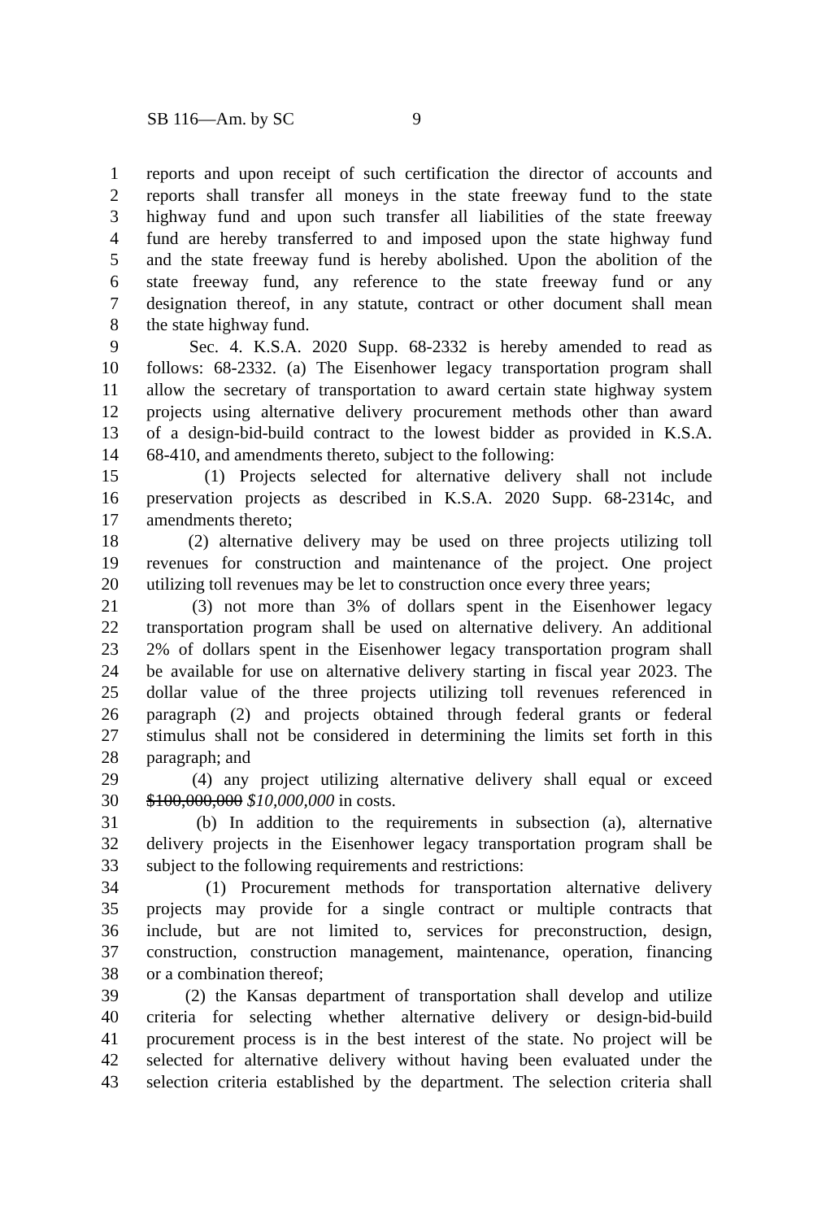SB 116—Am. by SC 9
1 reports and upon receipt of such certification the director of accounts and
2 reports shall transfer all moneys in the state freeway fund to the state
3 highway fund and upon such transfer all liabilities of the state freeway
4 fund are hereby transferred to and imposed upon the state highway fund
5 and the state freeway fund is hereby abolished. Upon the abolition of the
6 state freeway fund, any reference to the state freeway fund or any
7 designation thereof, in any statute, contract or other document shall mean
8 the state highway fund.
9 Sec. 4. K.S.A. 2020 Supp. 68-2332 is hereby amended to read as
10 follows: 68-2332. (a) The Eisenhower legacy transportation program shall
11 allow the secretary of transportation to award certain state highway system
12 projects using alternative delivery procurement methods other than award
13 of a design-bid-build contract to the lowest bidder as provided in K.S.A.
14 68-410, and amendments thereto, subject to the following:
15 (1) Projects selected for alternative delivery shall not include
16 preservation projects as described in K.S.A. 2020 Supp. 68-2314c, and
17 amendments thereto;
18 (2) alternative delivery may be used on three projects utilizing toll
19 revenues for construction and maintenance of the project. One project
20 utilizing toll revenues may be let to construction once every three years;
21 (3) not more than 3% of dollars spent in the Eisenhower legacy
22 transportation program shall be used on alternative delivery. An additional
23 2% of dollars spent in the Eisenhower legacy transportation program shall
24 be available for use on alternative delivery starting in fiscal year 2023. The
25 dollar value of the three projects utilizing toll revenues referenced in
26 paragraph (2) and projects obtained through federal grants or federal
27 stimulus shall not be considered in determining the limits set forth in this
28 paragraph; and
29 (4) any project utilizing alternative delivery shall equal or exceed
30 $100,000,000 $10,000,000 in costs.
31 (b) In addition to the requirements in subsection (a), alternative
32 delivery projects in the Eisenhower legacy transportation program shall be
33 subject to the following requirements and restrictions:
34 (1) Procurement methods for transportation alternative delivery
35 projects may provide for a single contract or multiple contracts that
36 include, but are not limited to, services for preconstruction, design,
37 construction, construction management, maintenance, operation, financing
38 or a combination thereof;
39 (2) the Kansas department of transportation shall develop and utilize
40 criteria for selecting whether alternative delivery or design-bid-build
41 procurement process is in the best interest of the state. No project will be
42 selected for alternative delivery without having been evaluated under the
43 selection criteria established by the department. The selection criteria shall